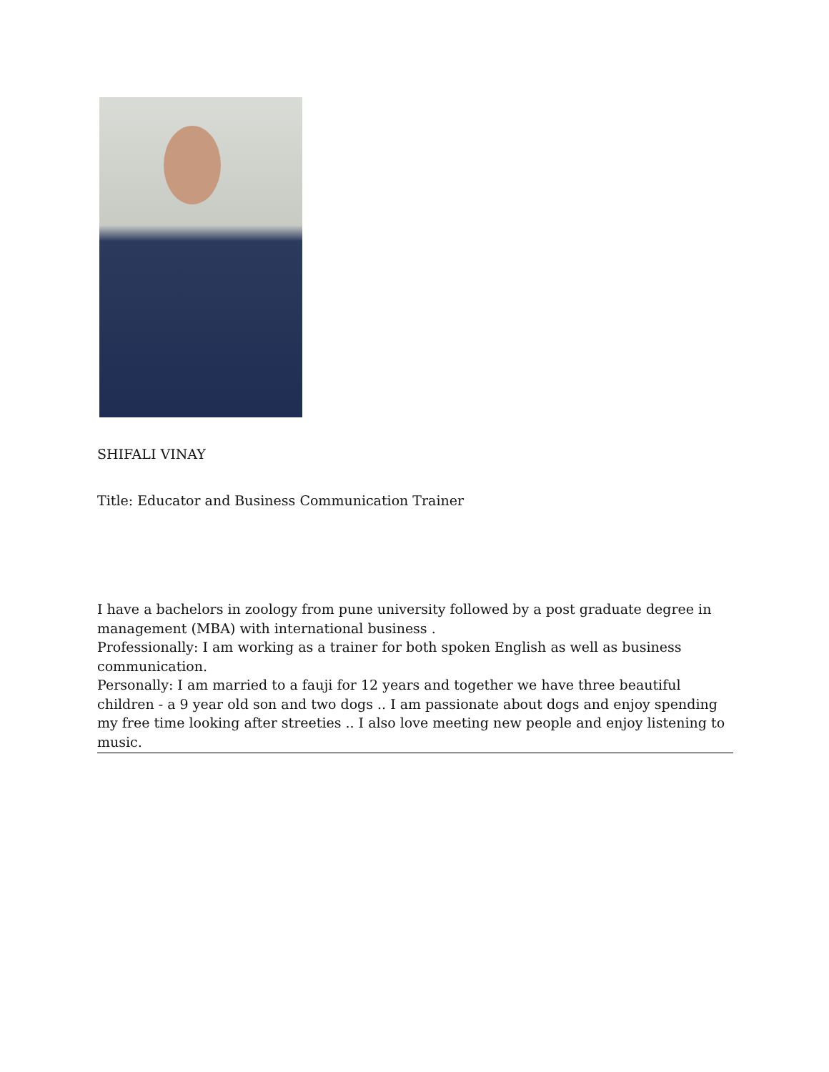SHIFALI VINAY
Title: Educator and Business Communication Trainer
I have a bachelors in zoology from pune university followed by a post graduate degree in management (MBA) with international business .
Professionally: I am working as a trainer for both spoken English as well as business communication.
Personally: I am married to a fauji for 12 years and together we have three beautiful children - a 9 year old son and two dogs .. I am passionate about dogs and enjoy spending my free time looking after streeties .. I also love meeting new people and enjoy listening to music.